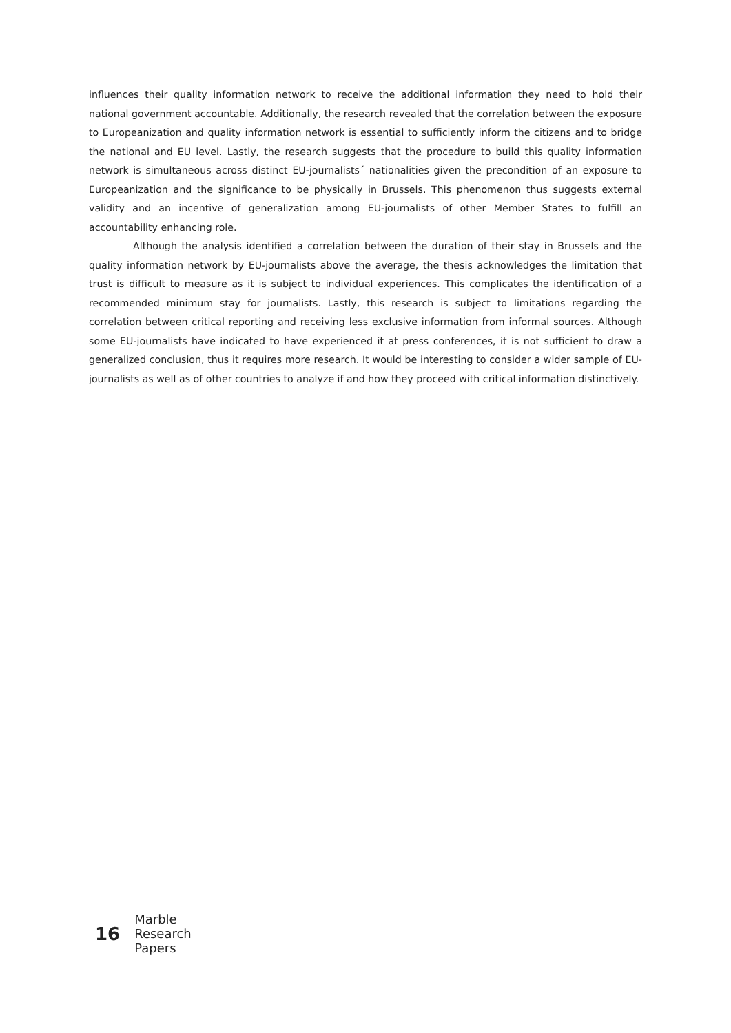influences their quality information network to receive the additional information they need to hold their national government accountable. Additionally, the research revealed that the correlation between the exposure to Europeanization and quality information network is essential to sufficiently inform the citizens and to bridge the national and EU level. Lastly, the research suggests that the procedure to build this quality information network is simultaneous across distinct EU-journalists´ nationalities given the precondition of an exposure to Europeanization and the significance to be physically in Brussels. This phenomenon thus suggests external validity and an incentive of generalization among EU-journalists of other Member States to fulfill an accountability enhancing role.
Although the analysis identified a correlation between the duration of their stay in Brussels and the quality information network by EU-journalists above the average, the thesis acknowledges the limitation that trust is difficult to measure as it is subject to individual experiences. This complicates the identification of a recommended minimum stay for journalists. Lastly, this research is subject to limitations regarding the correlation between critical reporting and receiving less exclusive information from informal sources. Although some EU-journalists have indicated to have experienced it at press conferences, it is not sufficient to draw a generalized conclusion, thus it requires more research. It would be interesting to consider a wider sample of EU- journalists as well as of other countries to analyze if and how they proceed with critical information distinctively.
16
Marble
Research
Papers